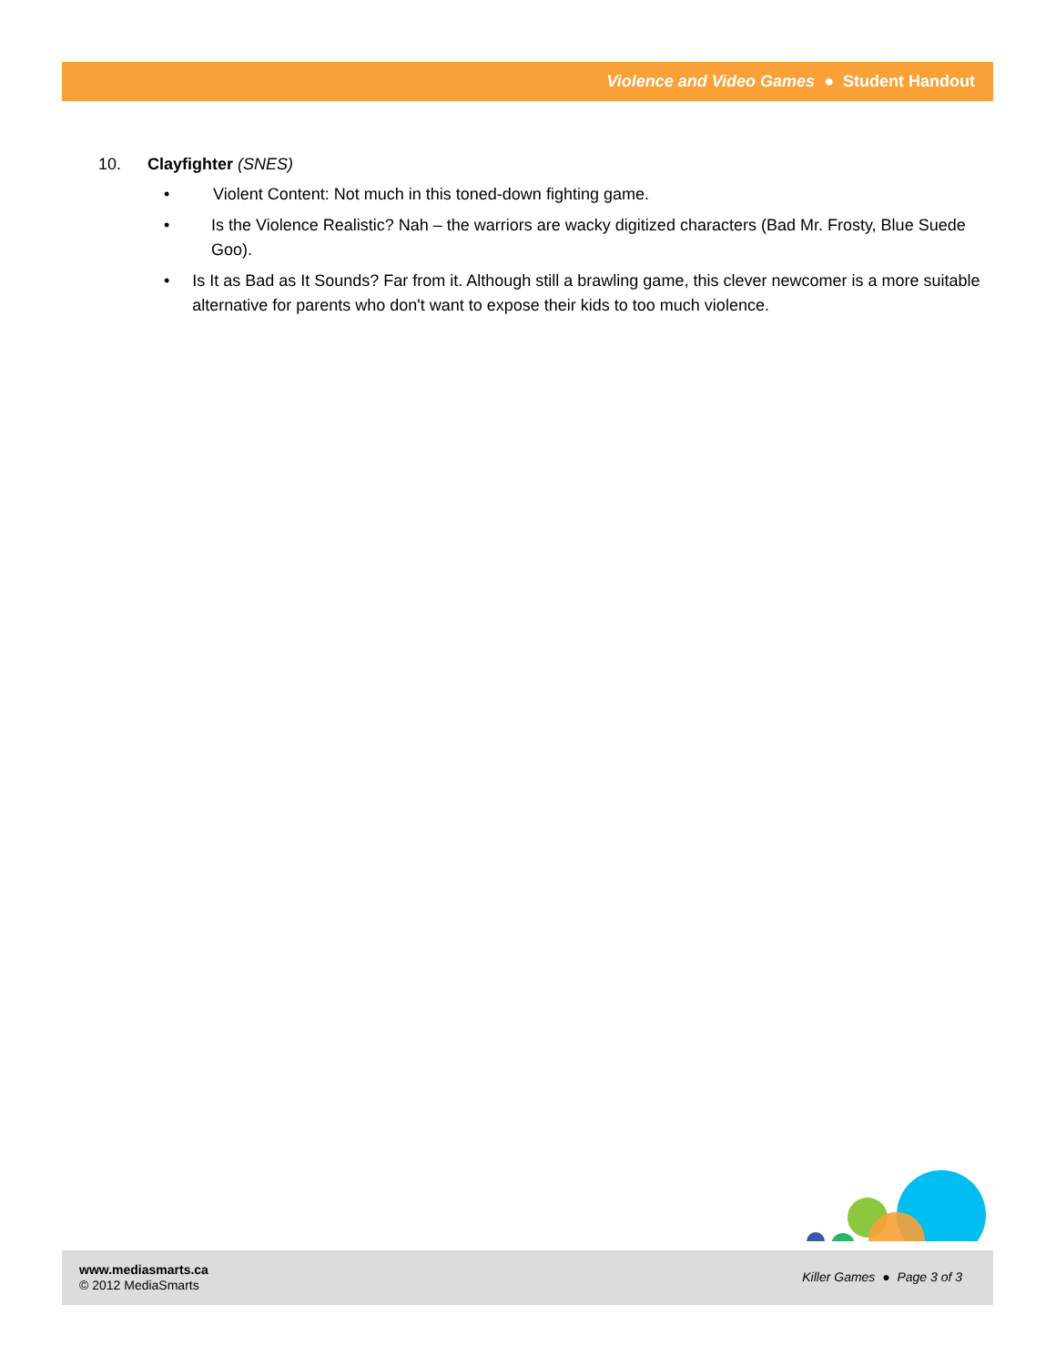Violence and Video Games ● Student Handout
10. Clayfighter (SNES)
• Violent Content: Not much in this toned-down fighting game.
• Is the Violence Realistic? Nah – the warriors are wacky digitized characters (Bad Mr. Frosty, Blue Suede Goo).
• Is It as Bad as It Sounds? Far from it. Although still a brawling game, this clever newcomer is a more suitable alternative for parents who don't want to expose their kids to too much violence.
www.mediasmarts.ca
© 2012 MediaSmarts
Killer Games ● Page 3 of 3